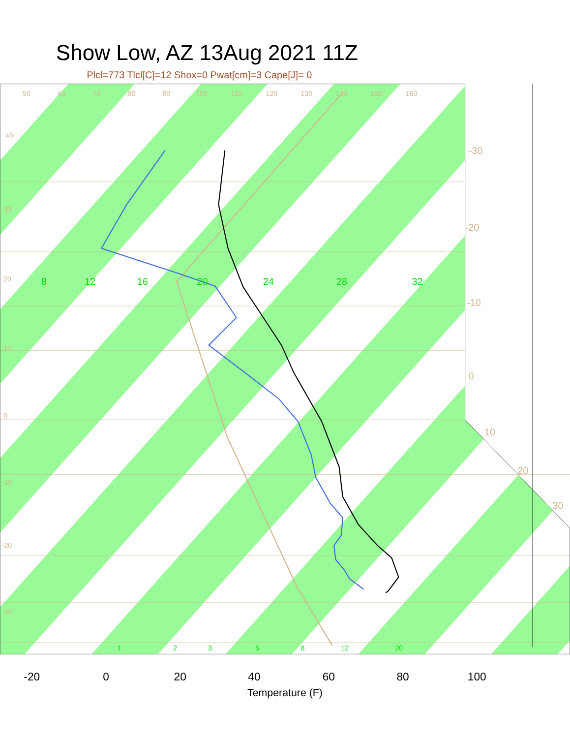Show Low, AZ 13Aug 2021 11Z
Plcl=773 Tlcl[C]=12 Shox=0 Pwat[cm]=3 Cape[J]= 0
-30
-20
-10
0
10
20
30
50
60
70
80
90
100
110
120
130
140
150
160
40
30
20
10
0
-10
-20
-30
8
12
16
20
24
28
32
1
2
3
5
8
12
20
-20
0
20
40
60
80
100
Temperature (F)